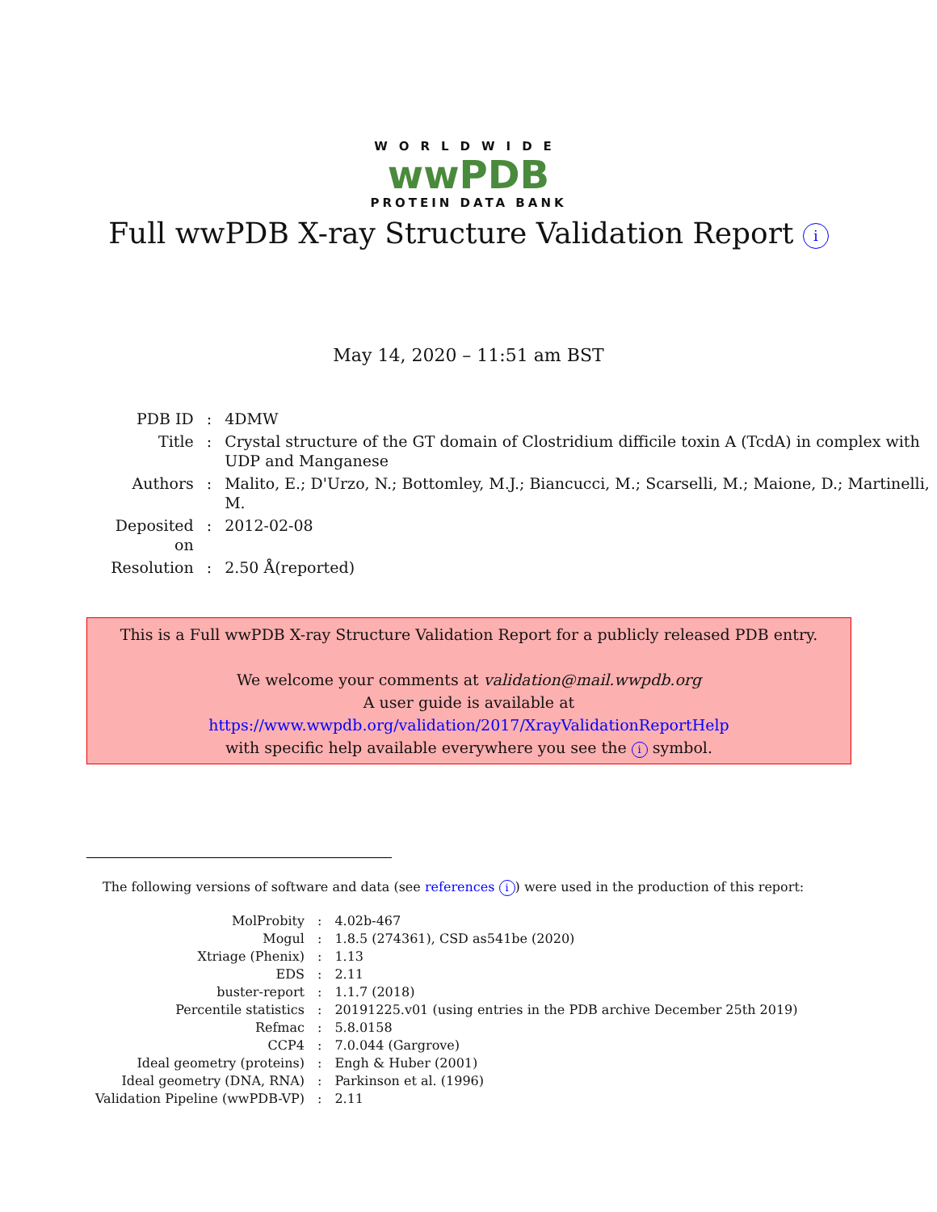WORLDWIDE
wwPDB
PROTEIN DATA BANK
Full wwPDB X-ray Structure Validation Report i
May 14, 2020 – 11:51 am BST
| PDB ID | : | 4DMW |
| Title | : | Crystal structure of the GT domain of Clostridium difficile toxin A (TcdA) in complex with UDP and Manganese |
| Authors | : | Malito, E.; D'Urzo, N.; Bottomley, M.J.; Biancucci, M.; Scarselli, M.; Maione, D.; Martinelli, M. |
| Deposited on | : | 2012-02-08 |
| Resolution | : | 2.50 Å(reported) |
This is a Full wwPDB X-ray Structure Validation Report for a publicly released PDB entry.
We welcome your comments at validation@mail.wwpdb.org
A user guide is available at
https://www.wwpdb.org/validation/2017/XrayValidationReportHelp
with specific help available everywhere you see the i symbol.
The following versions of software and data (see references i) were used in the production of this report:
| MolProbity | : | 4.02b-467 |
| Mogul | : | 1.8.5 (274361), CSD as541be (2020) |
| Xtriage (Phenix) | : | 1.13 |
| EDS | : | 2.11 |
| buster-report | : | 1.1.7 (2018) |
| Percentile statistics | : | 20191225.v01 (using entries in the PDB archive December 25th 2019) |
| Refmac | : | 5.8.0158 |
| CCP4 | : | 7.0.044 (Gargrove) |
| Ideal geometry (proteins) | : | Engh & Huber (2001) |
| Ideal geometry (DNA, RNA) | : | Parkinson et al. (1996) |
| Validation Pipeline (wwPDB-VP) | : | 2.11 |